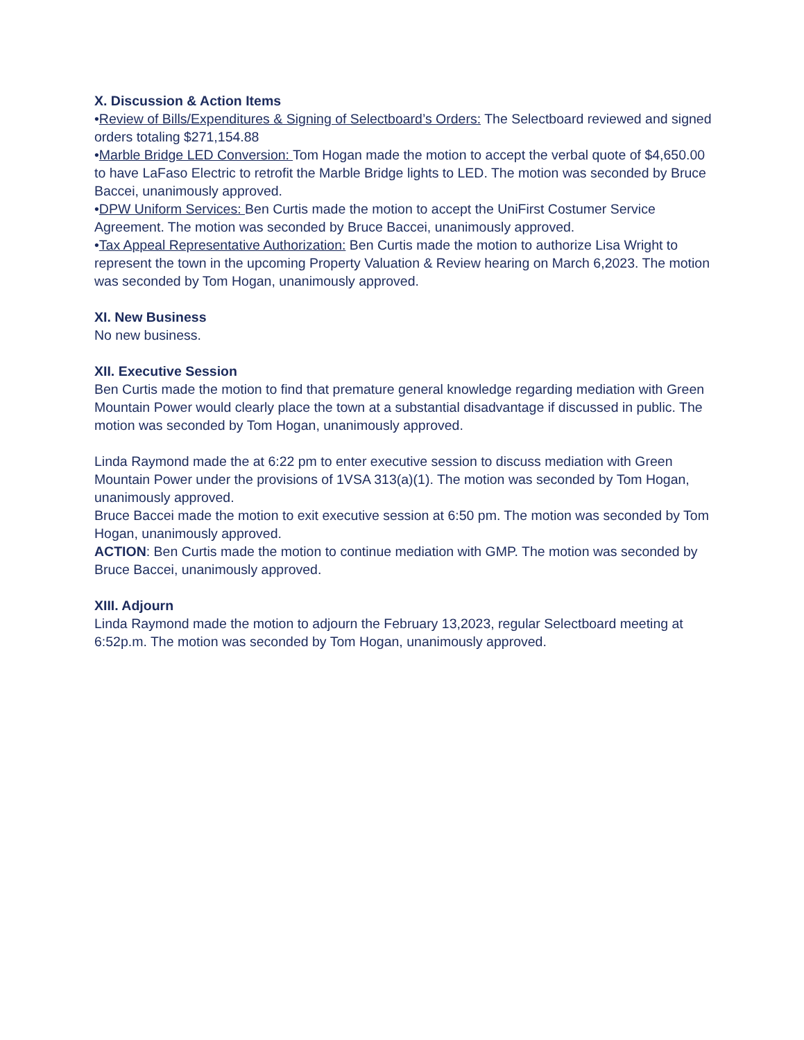X. Discussion & Action Items
•Review of Bills/Expenditures & Signing of Selectboard’s Orders: The Selectboard reviewed and signed orders totaling $271,154.88
•Marble Bridge LED Conversion: Tom Hogan made the motion to accept the verbal quote of $4,650.00 to have LaFaso Electric to retrofit the Marble Bridge lights to LED. The motion was seconded by Bruce Baccei, unanimously approved.
•DPW Uniform Services: Ben Curtis made the motion to accept the UniFirst Costumer Service Agreement. The motion was seconded by Bruce Baccei, unanimously approved.
•Tax Appeal Representative Authorization: Ben Curtis made the motion to authorize Lisa Wright to represent the town in the upcoming Property Valuation & Review hearing on March 6,2023. The motion was seconded by Tom Hogan, unanimously approved.
XI. New Business
No new business.
XII. Executive Session
Ben Curtis made the motion to find that premature general knowledge regarding mediation with Green Mountain Power would clearly place the town at a substantial disadvantage if discussed in public. The motion was seconded by Tom Hogan, unanimously approved.
Linda Raymond made the at 6:22 pm to enter executive session to discuss mediation with Green Mountain Power under the provisions of 1VSA 313(a)(1). The motion was seconded by Tom Hogan, unanimously approved.
Bruce Baccei made the motion to exit executive session at 6:50 pm. The motion was seconded by Tom Hogan, unanimously approved.
ACTION: Ben Curtis made the motion to continue mediation with GMP. The motion was seconded by Bruce Baccei, unanimously approved.
XIII. Adjourn
Linda Raymond made the motion to adjourn the February 13,2023, regular Selectboard meeting at 6:52p.m. The motion was seconded by Tom Hogan, unanimously approved.